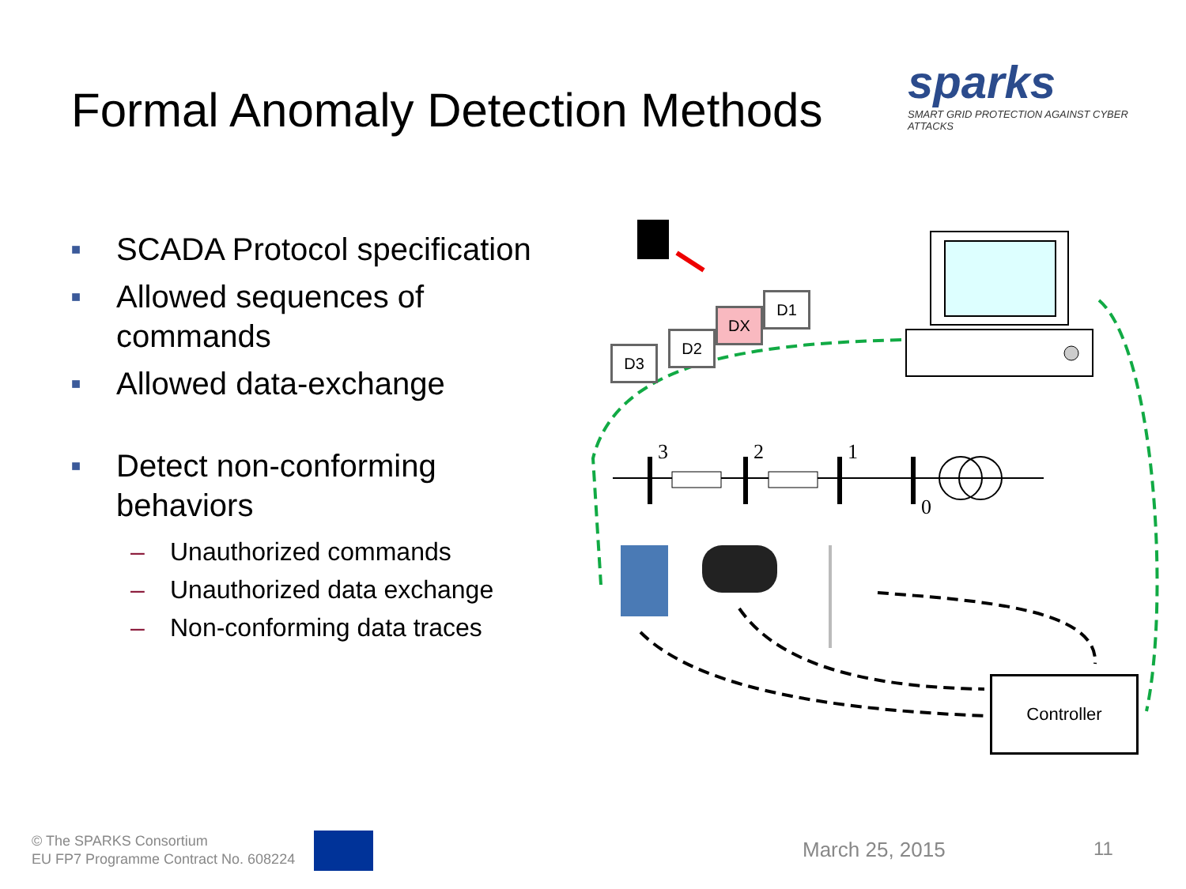Formal Anomaly Detection Methods
sparks
SMART GRID PROTECTION AGAINST CYBER ATTACKS
■ SCADA Protocol specification
■ Allowed sequences of commands
■ Allowed data-exchange
■ Detect non-conforming behaviors
– Unauthorized commands
– Unauthorized data exchange
– Non-conforming data traces
3
2
1
0
D3
D2
DX
D1
Controller
© The SPARKS Consortium
EU FP7 Programme Contract No. 608224
March 25, 2015 11